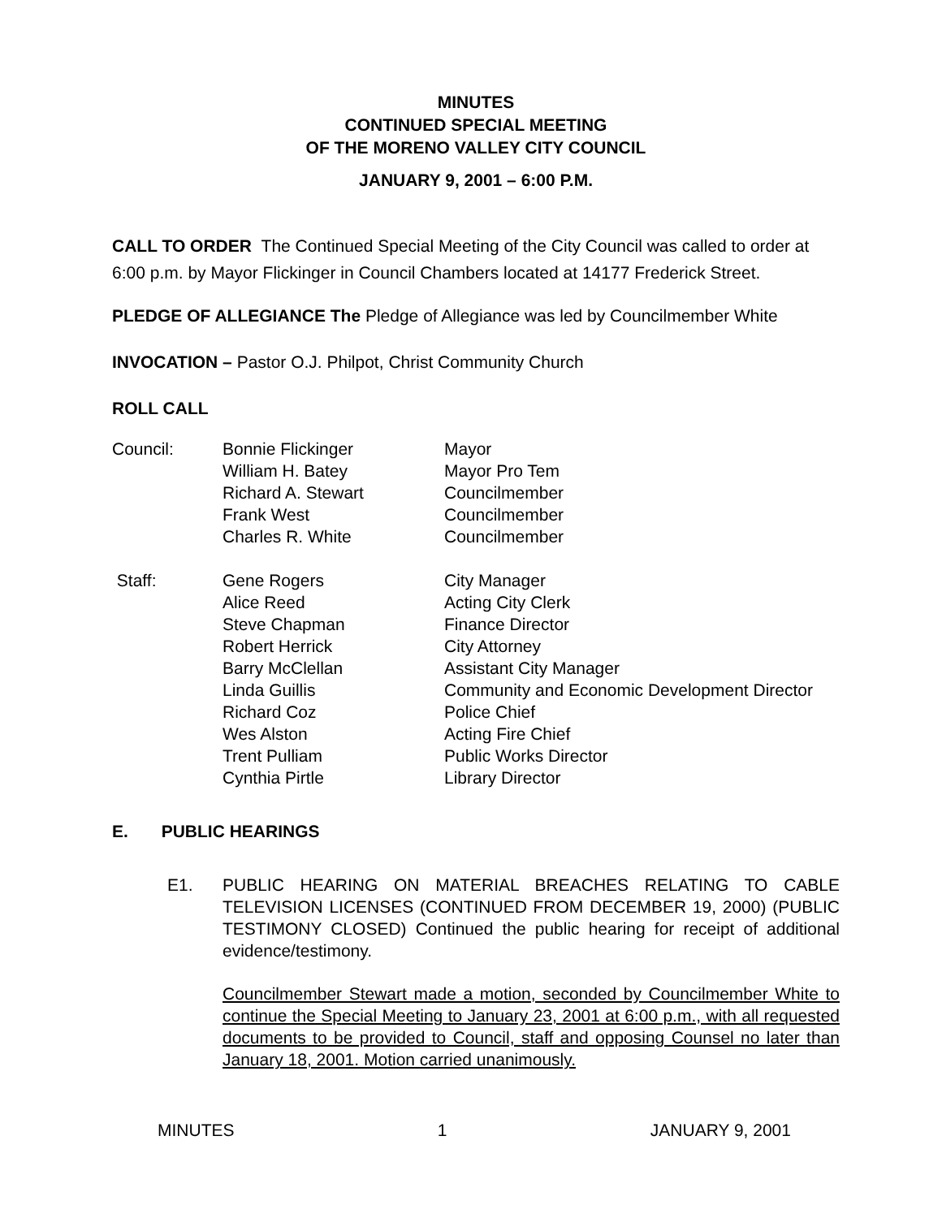MINUTES
CONTINUED SPECIAL MEETING
OF THE MORENO VALLEY CITY COUNCIL
JANUARY 9, 2001 – 6:00 P.M.
CALL TO ORDER The Continued Special Meeting of the City Council was called to order at 6:00 p.m. by Mayor Flickinger in Council Chambers located at 14177 Frederick Street.
PLEDGE OF ALLEGIANCE The Pledge of Allegiance was led by Councilmember White
INVOCATION – Pastor O.J. Philpot, Christ Community Church
ROLL CALL
| Council: | Bonnie Flickinger William H. Batey Richard A. Stewart Frank West Charles R. White | Mayor Mayor Pro Tem Councilmember Councilmember Councilmember |
| Staff: | Gene Rogers Alice Reed Steve Chapman Robert Herrick Barry McClellan Linda Guillis Richard Coz Wes Alston Trent Pulliam Cynthia Pirtle | City Manager Acting City Clerk Finance Director City Attorney Assistant City Manager Community and Economic Development Director Police Chief Acting Fire Chief Public Works Director Library Director |
E. PUBLIC HEARINGS
E1. PUBLIC HEARING ON MATERIAL BREACHES RELATING TO CABLE TELEVISION LICENSES (CONTINUED FROM DECEMBER 19, 2000) (PUBLIC TESTIMONY CLOSED) Continued the public hearing for receipt of additional evidence/testimony.
Councilmember Stewart made a motion, seconded by Councilmember White to continue the Special Meeting to January 23, 2001 at 6:00 p.m., with all requested documents to be provided to Council, staff and opposing Counsel no later than January 18, 2001. Motion carried unanimously.
MINUTES 1 JANUARY 9, 2001